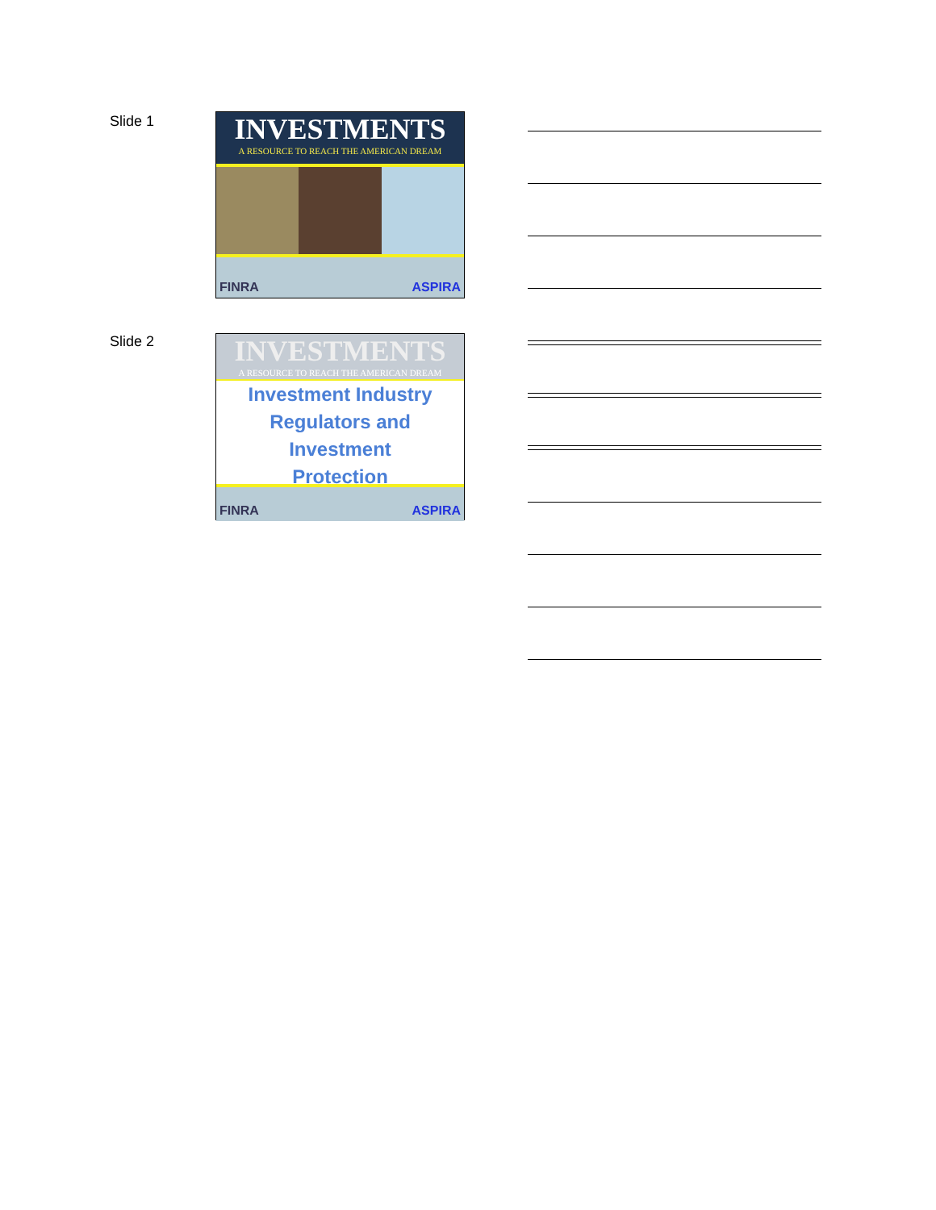Slide 1
INVESTMENTS
A RESOURCE TO REACH THE AMERICAN DREAM
FINRA ASPIRA
Slide 2
INVESTMENTS
A RESOURCE TO REACH THE AMERICAN DREAM
Investment Industry
Regulators and
Investment
Protection
FINRA ASPIRA